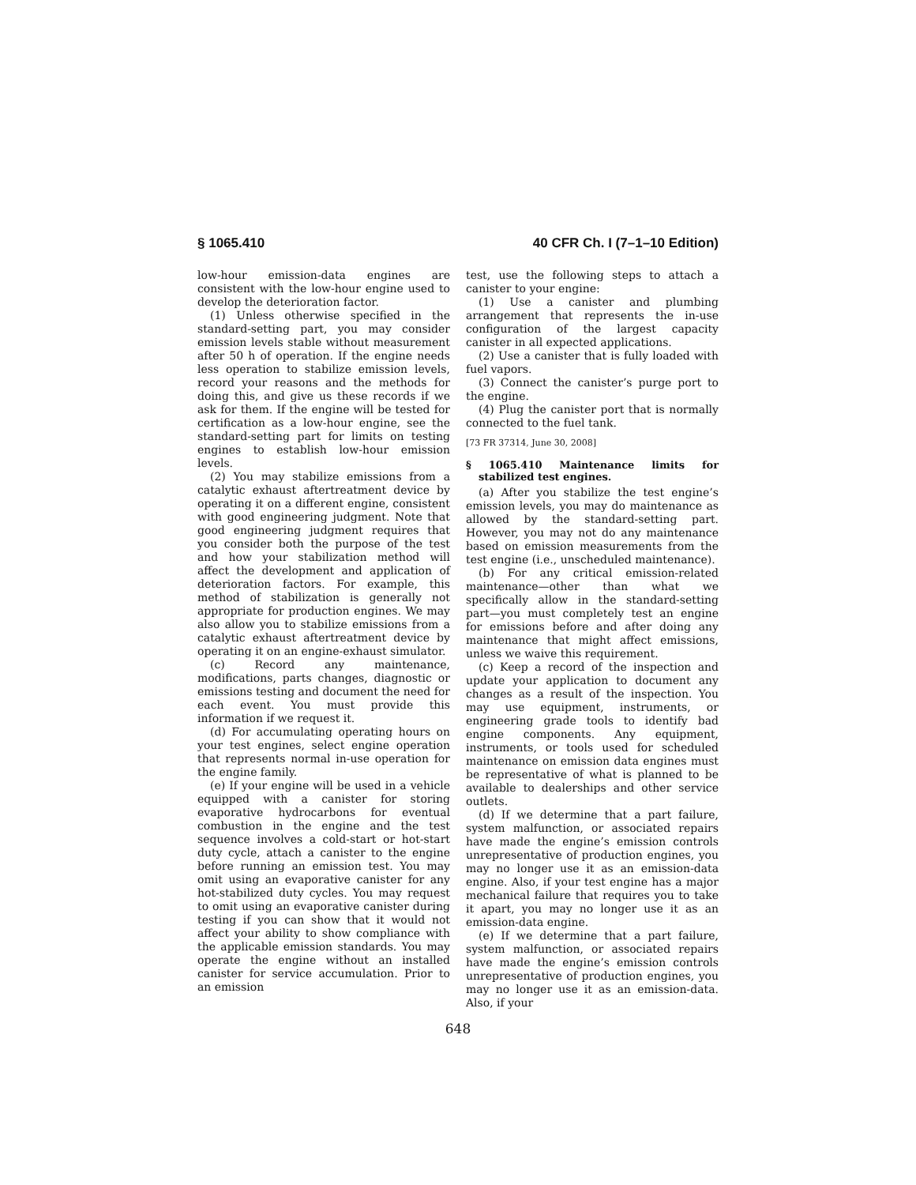§ 1065.410 40 CFR Ch. I (7–1–10 Edition)
low-hour emission-data engines are consistent with the low-hour engine used to develop the deterioration factor.
(1) Unless otherwise specified in the standard-setting part, you may consider emission levels stable without measurement after 50 h of operation. If the engine needs less operation to stabilize emission levels, record your reasons and the methods for doing this, and give us these records if we ask for them. If the engine will be tested for certification as a low-hour engine, see the standard-setting part for limits on testing engines to establish low-hour emission levels.
(2) You may stabilize emissions from a catalytic exhaust aftertreatment device by operating it on a different engine, consistent with good engineering judgment. Note that good engineering judgment requires that you consider both the purpose of the test and how your stabilization method will affect the development and application of deterioration factors. For example, this method of stabilization is generally not appropriate for production engines. We may also allow you to stabilize emissions from a catalytic exhaust aftertreatment device by operating it on an engine-exhaust simulator.
(c) Record any maintenance, modifications, parts changes, diagnostic or emissions testing and document the need for each event. You must provide this information if we request it.
(d) For accumulating operating hours on your test engines, select engine operation that represents normal in-use operation for the engine family.
(e) If your engine will be used in a vehicle equipped with a canister for storing evaporative hydrocarbons for eventual combustion in the engine and the test sequence involves a cold-start or hot-start duty cycle, attach a canister to the engine before running an emission test. You may omit using an evaporative canister for any hot-stabilized duty cycles. You may request to omit using an evaporative canister during testing if you can show that it would not affect your ability to show compliance with the applicable emission standards. You may operate the engine without an installed canister for service accumulation. Prior to an emission
test, use the following steps to attach a canister to your engine:
(1) Use a canister and plumbing arrangement that represents the in-use configuration of the largest capacity canister in all expected applications.
(2) Use a canister that is fully loaded with fuel vapors.
(3) Connect the canister’s purge port to the engine.
(4) Plug the canister port that is normally connected to the fuel tank.
[73 FR 37314, June 30, 2008]
§ 1065.410 Maintenance limits for stabilized test engines.
(a) After you stabilize the test engine’s emission levels, you may do maintenance as allowed by the standard-setting part. However, you may not do any maintenance based on emission measurements from the test engine (i.e., unscheduled maintenance).
(b) For any critical emission-related maintenance—other than what we specifically allow in the standard-setting part—you must completely test an engine for emissions before and after doing any maintenance that might affect emissions, unless we waive this requirement.
(c) Keep a record of the inspection and update your application to document any changes as a result of the inspection. You may use equipment, instruments, or engineering grade tools to identify bad engine components. Any equipment, instruments, or tools used for scheduled maintenance on emission data engines must be representative of what is planned to be available to dealerships and other service outlets.
(d) If we determine that a part failure, system malfunction, or associated repairs have made the engine’s emission controls unrepresentative of production engines, you may no longer use it as an emission-data engine. Also, if your test engine has a major mechanical failure that requires you to take it apart, you may no longer use it as an emission-data engine.
(e) If we determine that a part failure, system malfunction, or associated repairs have made the engine’s emission controls unrepresentative of production engines, you may no longer use it as an emission-data. Also, if your
648